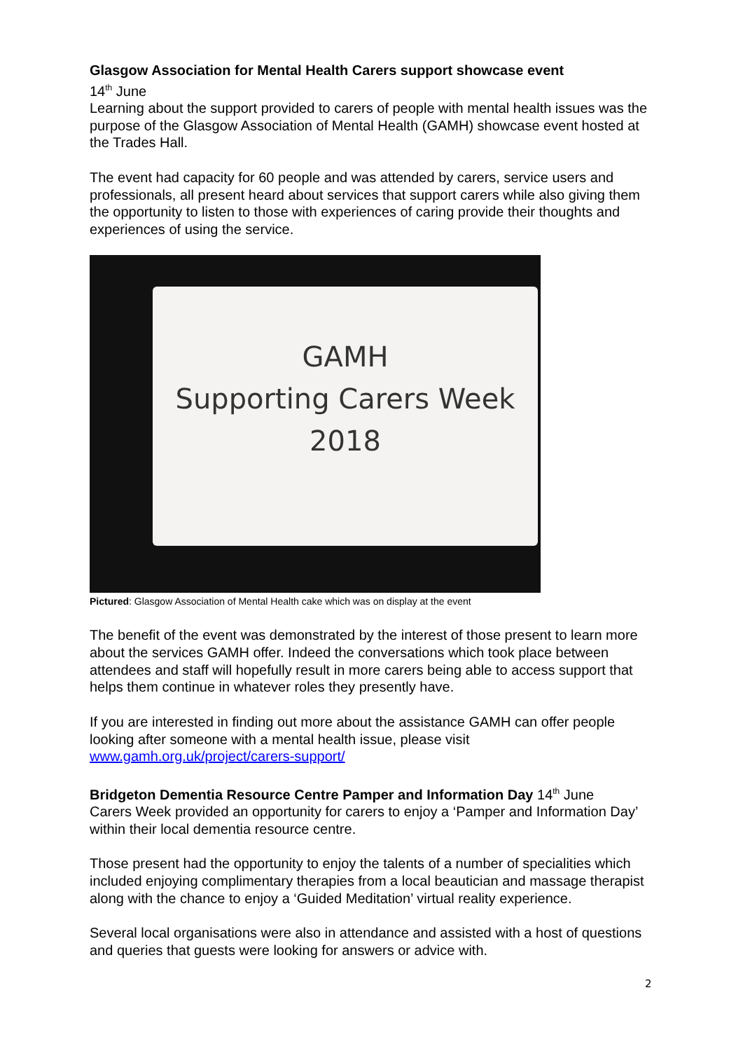Glasgow Association for Mental Health Carers support showcase event
14<sup>th</sup> June
Learning about the support provided to carers of people with mental health issues was the purpose of the Glasgow Association of Mental Health (GAMH) showcase event hosted at the Trades Hall.
The event had capacity for 60 people and was attended by carers, service users and professionals, all present heard about services that support carers while also giving them the opportunity to listen to those with experiences of caring provide their thoughts and experiences of using the service.
GAMH
Supporting Carers Week
2018
Pictured: Glasgow Association of Mental Health cake which was on display at the event
The benefit of the event was demonstrated by the interest of those present to learn more about the services GAMH offer. Indeed the conversations which took place between attendees and staff will hopefully result in more carers being able to access support that helps them continue in whatever roles they presently have.
If you are interested in finding out more about the assistance GAMH can offer people looking after someone with a mental health issue, please visit www.gamh.org.uk/project/carers-support/
Bridgeton Dementia Resource Centre Pamper and Information Day 14<sup>th</sup> June
Carers Week provided an opportunity for carers to enjoy a ‘Pamper and Information Day’ within their local dementia resource centre.
Those present had the opportunity to enjoy the talents of a number of specialities which included enjoying complimentary therapies from a local beautician and massage therapist along with the chance to enjoy a ‘Guided Meditation’ virtual reality experience.
Several local organisations were also in attendance and assisted with a host of questions and queries that guests were looking for answers or advice with.
2